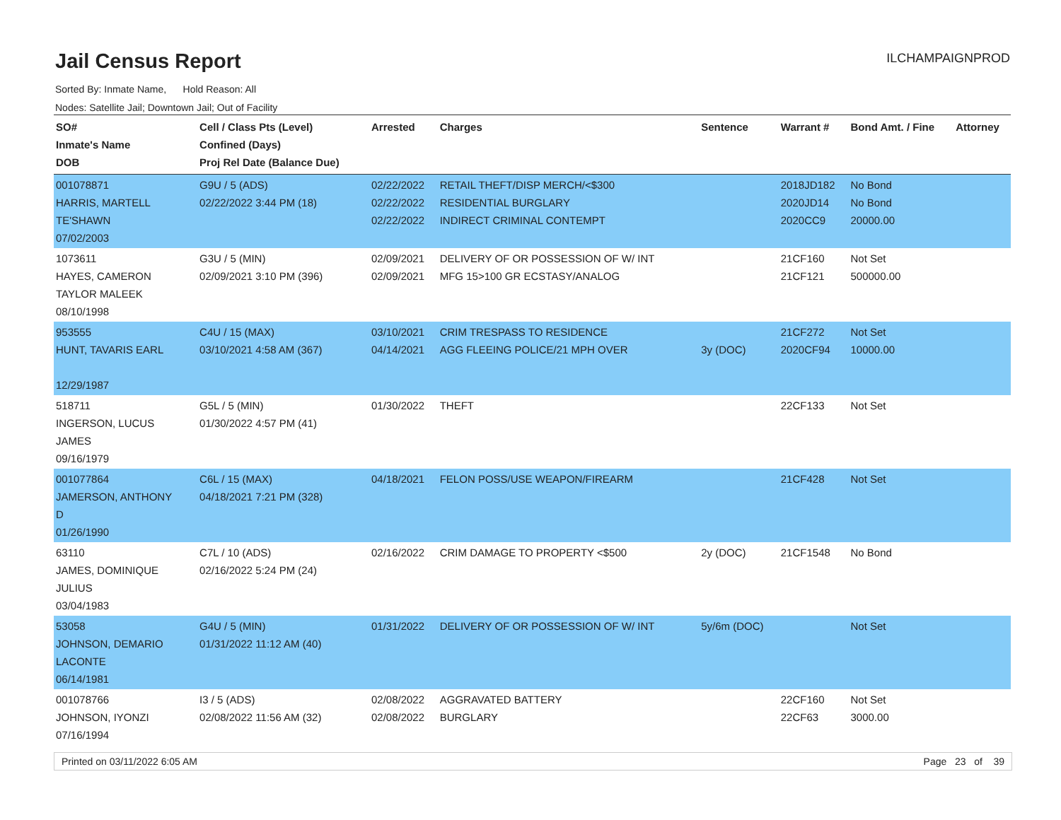Jail Census Report
ILCHAMPAIGNPROD
Sorted By: Inmate Name, Hold Reason: All
Nodes: Satellite Jail; Downtown Jail; Out of Facility
| SO# Inmate's Name DOB | Cell / Class Pts (Level) Confined (Days) Proj Rel Date (Balance Due) | Arrested | Charges | Sentence | Warrant # | Bond Amt. / Fine | Attorney |
| --- | --- | --- | --- | --- | --- | --- | --- |
| 001078871 HARRIS, MARTELL TE'SHAWN 07/02/2003 | G9U / 5 (ADS) 02/22/2022 3:44 PM (18) | 02/22/2022 02/22/2022 02/22/2022 | RETAIL THEFT/DISP MERCH/<$300 RESIDENTIAL BURGLARY INDIRECT CRIMINAL CONTEMPT | | 2018JD182 2020JD14 2020CC9 | No Bond No Bond 20000.00 | |
| 1073611 HAYES, CAMERON TAYLOR MALEEK 08/10/1998 | G3U / 5 (MIN) 02/09/2021 3:10 PM (396) | 02/09/2021 02/09/2021 | DELIVERY OF OR POSSESSION OF W/ INT MFG 15>100 GR ECSTASY/ANALOG | | 21CF160 21CF121 | Not Set 500000.00 | |
| 953555 HUNT, TAVARIS EARL 12/29/1987 | C4U / 15 (MAX) 03/10/2021 4:58 AM (367) | 03/10/2021 04/14/2021 | CRIM TRESPASS TO RESIDENCE AGG FLEEING POLICE/21 MPH OVER | 3y (DOC) | 21CF272 2020CF94 | Not Set 10000.00 | |
| 518711 INGERSON, LUCUS JAMES 09/16/1979 | G5L / 5 (MIN) 01/30/2022 4:57 PM (41) | 01/30/2022 | THEFT | | 22CF133 | Not Set | |
| 001077864 JAMERSON, ANTHONY D 01/26/1990 | C6L / 15 (MAX) 04/18/2021 7:21 PM (328) | 04/18/2021 | FELON POSS/USE WEAPON/FIREARM | | 21CF428 | Not Set | |
| 63110 JAMES, DOMINIQUE JULIUS 03/04/1983 | C7L / 10 (ADS) 02/16/2022 5:24 PM (24) | 02/16/2022 | CRIM DAMAGE TO PROPERTY <$500 | 2y (DOC) | 21CF1548 | No Bond | |
| 53058 JOHNSON, DEMARIO LACONTE 06/14/1981 | G4U / 5 (MIN) 01/31/2022 11:12 AM (40) | 01/31/2022 | DELIVERY OF OR POSSESSION OF W/ INT | 5y/6m (DOC) | | Not Set | |
| 001078766 JOHNSON, IYONZI 07/16/1994 | I3 / 5 (ADS) 02/08/2022 11:56 AM (32) | 02/08/2022 02/08/2022 | AGGRAVATED BATTERY BURGLARY | | 22CF160 22CF63 | Not Set 3000.00 | |
Printed on 03/11/2022 6:05 AM Page 23 of 39